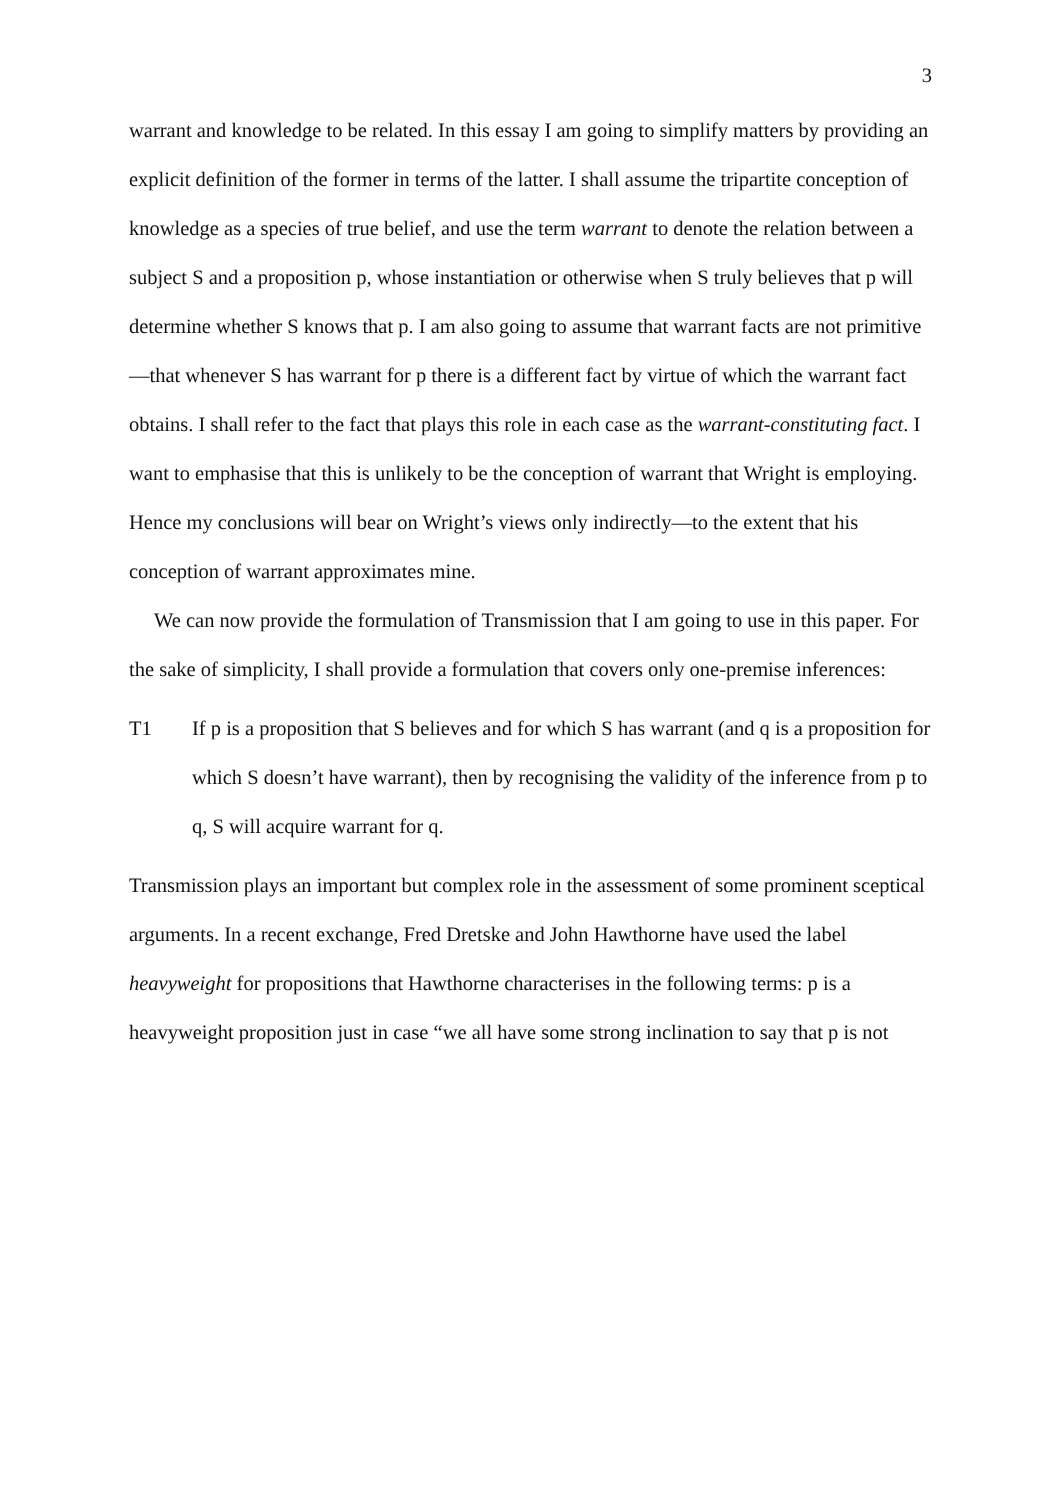3
warrant and knowledge to be related. In this essay I am going to simplify matters by providing an explicit definition of the former in terms of the latter. I shall assume the tripartite conception of knowledge as a species of true belief, and use the term warrant to denote the relation between a subject S and a proposition p, whose instantiation or otherwise when S truly believes that p will determine whether S knows that p. I am also going to assume that warrant facts are not primitive—that whenever S has warrant for p there is a different fact by virtue of which the warrant fact obtains. I shall refer to the fact that plays this role in each case as the warrant-constituting fact. I want to emphasise that this is unlikely to be the conception of warrant that Wright is employing. Hence my conclusions will bear on Wright’s views only indirectly—to the extent that his conception of warrant approximates mine.
We can now provide the formulation of Transmission that I am going to use in this paper. For the sake of simplicity, I shall provide a formulation that covers only one-premise inferences:
T1 If p is a proposition that S believes and for which S has warrant (and q is a proposition for which S doesn’t have warrant), then by recognising the validity of the inference from p to q, S will acquire warrant for q.
Transmission plays an important but complex role in the assessment of some prominent sceptical arguments. In a recent exchange, Fred Dretske and John Hawthorne have used the label heavyweight for propositions that Hawthorne characterises in the following terms: p is a heavyweight proposition just in case “we all have some strong inclination to say that p is not